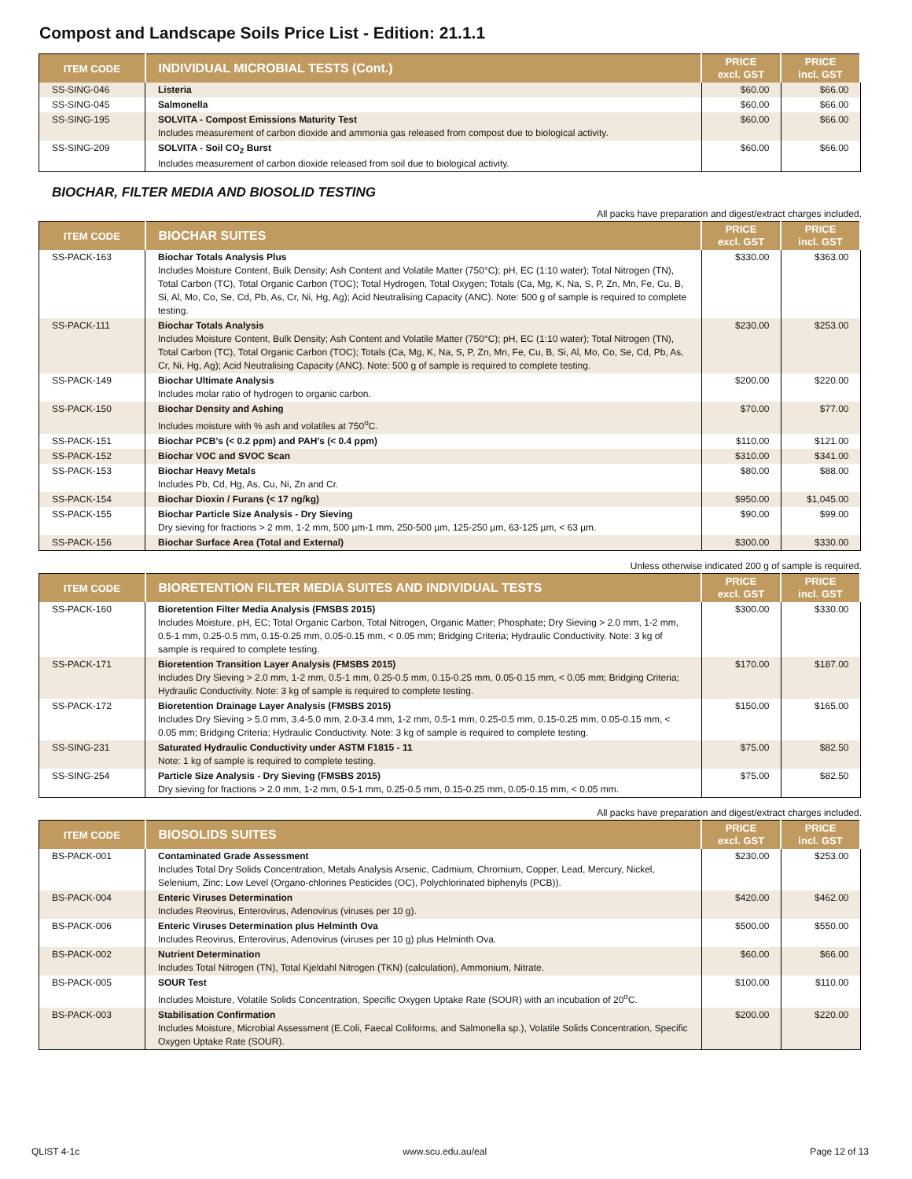Compost and Landscape Soils Price List - Edition: 21.1.1
| ITEM CODE | INDIVIDUAL MICROBIAL TESTS (Cont.) | PRICE excl. GST | PRICE incl. GST |
| --- | --- | --- | --- |
| SS-SING-046 | Listeria | $60.00 | $66.00 |
| SS-SING-045 | Salmonella | $60.00 | $66.00 |
| SS-SING-195 | SOLVITA - Compost Emissions Maturity Test Includes measurement of carbon dioxide and ammonia gas released from compost due to biological activity. | $60.00 | $66.00 |
| SS-SING-209 | SOLVITA - Soil CO<sub>2</sub> Burst Includes measurement of carbon dioxide released from soil due to biological activity. | $60.00 | $66.00 |
BIOCHAR, FILTER MEDIA AND BIOSOLID TESTING
All packs have preparation and digest/extract charges included.
| ITEM CODE | BIOCHAR SUITES | PRICE excl. GST | PRICE incl. GST |
| --- | --- | --- | --- |
| SS-PACK-163 | Biochar Totals Analysis Plus Includes Moisture Content, Bulk Density; Ash Content and Volatile Matter (750°C); pH, EC (1:10 water); Total Nitrogen (TN), Total Carbon (TC), Total Organic Carbon (TOC); Total Hydrogen, Total Oxygen; Totals (Ca, Mg, K, Na, S, P, Zn, Mn, Fe, Cu, B, Si, Al, Mo, Co, Se, Cd, Pb, As, Cr, Ni, Hg, Ag); Acid Neutralising Capacity (ANC). Note: 500 g of sample is required to complete testing. | $330.00 | $363.00 |
| SS-PACK-111 | Biochar Totals Analysis Includes Moisture Content, Bulk Density; Ash Content and Volatile Matter (750°C); pH, EC (1:10 water); Total Nitrogen (TN), Total Carbon (TC), Total Organic Carbon (TOC); Totals (Ca, Mg, K, Na, S, P, Zn, Mn, Fe, Cu, B, Si, Al, Mo, Co, Se, Cd, Pb, As, Cr, Ni, Hg, Ag); Acid Neutralising Capacity (ANC). Note: 500 g of sample is required to complete testing. | $230.00 | $253.00 |
| SS-PACK-149 | Biochar Ultimate Analysis Includes molar ratio of hydrogen to organic carbon. | $200.00 | $220.00 |
| SS-PACK-150 | Biochar Density and Ashing Includes moisture with % ash and volatiles at 750<sup>o</sup>C. | $70.00 | $77.00 |
| SS-PACK-151 | Biochar PCB’s (< 0.2 ppm) and PAH’s (< 0.4 ppm) | $110.00 | $121.00 |
| SS-PACK-152 | Biochar VOC and SVOC Scan | $310.00 | $341.00 |
| SS-PACK-153 | Biochar Heavy Metals Includes Pb, Cd, Hg, As, Cu, Ni, Zn and Cr. | $80.00 | $88.00 |
| SS-PACK-154 | Biochar Dioxin / Furans (< 17 ng/kg) | $950.00 | $1,045.00 |
| SS-PACK-155 | Biochar Particle Size Analysis - Dry Sieving Dry sieving for fractions > 2 mm, 1-2 mm, 500 µm-1 mm, 250-500 µm, 125-250 µm, 63-125 µm, < 63 µm. | $90.00 | $99.00 |
| SS-PACK-156 | Biochar Surface Area (Total and External) | $300.00 | $330.00 |
Unless otherwise indicated 200 g of sample is required.
| ITEM CODE | BIORETENTION FILTER MEDIA SUITES AND INDIVIDUAL TESTS | PRICE excl. GST | PRICE incl. GST |
| --- | --- | --- | --- |
| SS-PACK-160 | Bioretention Filter Media Analysis (FMSBS 2015) Includes Moisture, pH, EC; Total Organic Carbon, Total Nitrogen, Organic Matter; Phosphate; Dry Sieving > 2.0 mm, 1-2 mm, 0.5-1 mm, 0.25-0.5 mm, 0.15-0.25 mm, 0.05-0.15 mm, < 0.05 mm; Bridging Criteria; Hydraulic Conductivity. Note: 3 kg of sample is required to complete testing. | $300.00 | $330.00 |
| SS-PACK-171 | Bioretention Transition Layer Analysis (FMSBS 2015) Includes Dry Sieving > 2.0 mm, 1-2 mm, 0.5-1 mm, 0.25-0.5 mm, 0.15-0.25 mm, 0.05-0.15 mm, < 0.05 mm; Bridging Criteria; Hydraulic Conductivity. Note: 3 kg of sample is required to complete testing. | $170.00 | $187.00 |
| SS-PACK-172 | Bioretention Drainage Layer Analysis (FMSBS 2015) Includes Dry Sieving > 5.0 mm, 3.4-5.0 mm, 2.0-3.4 mm, 1-2 mm, 0.5-1 mm, 0.25-0.5 mm, 0.15-0.25 mm, 0.05-0.15 mm, < 0.05 mm; Bridging Criteria; Hydraulic Conductivity. Note: 3 kg of sample is required to complete testing. | $150.00 | $165.00 |
| SS-SING-231 | Saturated Hydraulic Conductivity under ASTM F1815 - 11 Note: 1 kg of sample is required to complete testing. | $75.00 | $82.50 |
| SS-SING-254 | Particle Size Analysis - Dry Sieving (FMSBS 2015) Dry sieving for fractions > 2.0 mm, 1-2 mm, 0.5-1 mm, 0.25-0.5 mm, 0.15-0.25 mm, 0.05-0.15 mm, < 0.05 mm. | $75.00 | $82.50 |
All packs have preparation and digest/extract charges included.
| ITEM CODE | BIOSOLIDS SUITES | PRICE excl. GST | PRICE incl. GST |
| --- | --- | --- | --- |
| BS-PACK-001 | Contaminated Grade Assessment Includes Total Dry Solids Concentration, Metals Analysis Arsenic, Cadmium, Chromium, Copper, Lead, Mercury, Nickel, Selenium, Zinc; Low Level (Organo-chlorines Pesticides (OC), Polychlorinated biphenyls (PCB)). | $230.00 | $253.00 |
| BS-PACK-004 | Enteric Viruses Determination Includes Reovirus, Enterovirus, Adenovirus (viruses per 10 g). | $420.00 | $462.00 |
| BS-PACK-006 | Enteric Viruses Determination plus Helminth Ova Includes Reovirus, Enterovirus, Adenovirus (viruses per 10 g) plus Helminth Ova. | $500.00 | $550.00 |
| BS-PACK-002 | Nutrient Determination Includes Total Nitrogen (TN), Total Kjeldahl Nitrogen (TKN) (calculation), Ammonium, Nitrate. | $60.00 | $66.00 |
| BS-PACK-005 | SOUR Test Includes Moisture, Volatile Solids Concentration, Specific Oxygen Uptake Rate (SOUR) with an incubation of 20<sup>o</sup>C. | $100.00 | $110.00 |
| BS-PACK-003 | Stabilisation Confirmation Includes Moisture, Microbial Assessment (E.Coli, Faecal Coliforms, and Salmonella sp.), Volatile Solids Concentration, Specific Oxygen Uptake Rate (SOUR). | $200.00 | $220.00 |
QLIST 4-1c www.scu.edu.au/eal Page 12 of 13